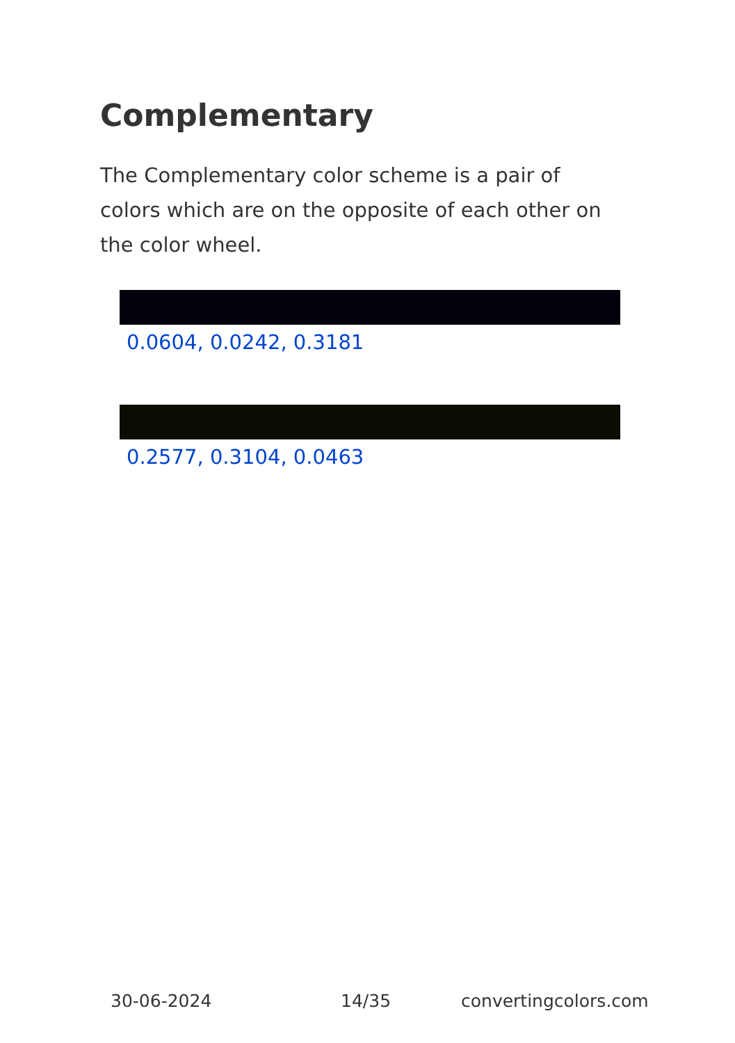Complementary
The Complementary color scheme is a pair of colors which are on the opposite of each other on the color wheel.
0.0604, 0.0242, 0.3181
0.2577, 0.3104, 0.0463
30-06-2024 14/35 convertingcolors.com